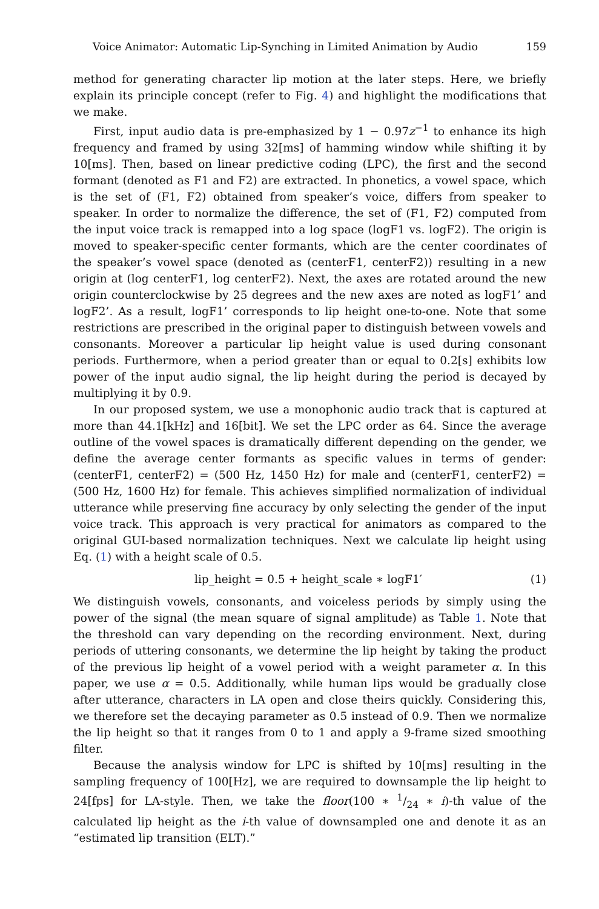Voice Animator: Automatic Lip-Synching in Limited Animation by Audio 159
method for generating character lip motion at the later steps. Here, we briefly explain its principle concept (refer to Fig. 4) and highlight the modifications that we make.
First, input audio data is pre-emphasized by 1 − 0.97z<sup>−1</sup> to enhance its high frequency and framed by using 32[ms] of hamming window while shifting it by 10[ms]. Then, based on linear predictive coding (LPC), the first and the second formant (denoted as F1 and F2) are extracted. In phonetics, a vowel space, which is the set of (F1, F2) obtained from speaker’s voice, differs from speaker to speaker. In order to normalize the difference, the set of (F1, F2) computed from the input voice track is remapped into a log space (logF1 vs. logF2). The origin is moved to speaker-specific center formants, which are the center coordinates of the speaker’s vowel space (denoted as (centerF1, centerF2)) resulting in a new origin at (log centerF1, log centerF2). Next, the axes are rotated around the new origin counterclockwise by 25 degrees and the new axes are noted as logF1’ and logF2’. As a result, logF1’ corresponds to lip height one-to-one. Note that some restrictions are prescribed in the original paper to distinguish between vowels and consonants. Moreover a particular lip height value is used during consonant periods. Furthermore, when a period greater than or equal to 0.2[s] exhibits low power of the input audio signal, the lip height during the period is decayed by multiplying it by 0.9.
In our proposed system, we use a monophonic audio track that is captured at more than 44.1[kHz] and 16[bit]. We set the LPC order as 64. Since the average outline of the vowel spaces is dramatically different depending on the gender, we define the average center formants as specific values in terms of gender: (centerF1, centerF2) = (500 Hz, 1450 Hz) for male and (centerF1, centerF2) = (500 Hz, 1600 Hz) for female. This achieves simplified normalization of individual utterance while preserving fine accuracy by only selecting the gender of the input voice track. This approach is very practical for animators as compared to the original GUI-based normalization techniques. Next we calculate lip height using Eq. (1) with a height scale of 0.5.
lip_height = 0.5 + height_scale ∗ logF1′ (1)
We distinguish vowels, consonants, and voiceless periods by simply using the power of the signal (the mean square of signal amplitude) as Table 1. Note that the threshold can vary depending on the recording environment. Next, during periods of uttering consonants, we determine the lip height by taking the product of the previous lip height of a vowel period with a weight parameter α. In this paper, we use α = 0.5. Additionally, while human lips would be gradually close after utterance, characters in LA open and close theirs quickly. Considering this, we therefore set the decaying parameter as 0.5 instead of 0.9. Then we normalize the lip height so that it ranges from 0 to 1 and apply a 9-frame sized smoothing filter.
Because the analysis window for LPC is shifted by 10[ms] resulting in the sampling frequency of 100[Hz], we are required to downsample the lip height to 24[fps] for LA-style. Then, we take the floor(100 ∗ 1/24 ∗ i)-th value of the calculated lip height as the i-th value of downsampled one and denote it as an “estimated lip transition (ELT).”